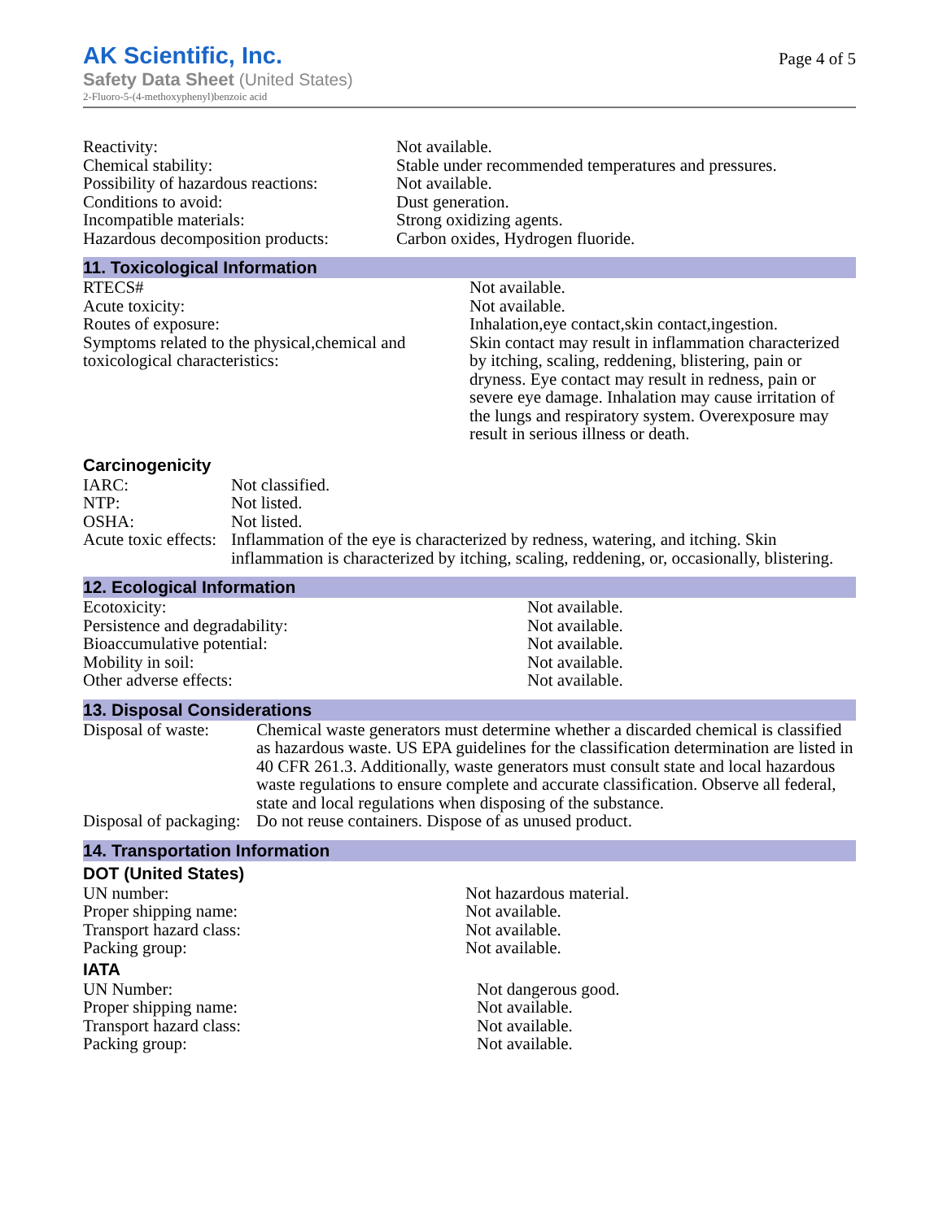AK Scientific, Inc.
Safety Data Sheet (United States)
2-Fluoro-5-(4-methoxyphenyl)benzoic acid
Page 4 of 5
| Reactivity: | Not available. |
| Chemical stability: | Stable under recommended temperatures and pressures. |
| Possibility of hazardous reactions: | Not available. |
| Conditions to avoid: | Dust generation. |
| Incompatible materials: | Strong oxidizing agents. |
| Hazardous decomposition products: | Carbon oxides, Hydrogen fluoride. |
11. Toxicological Information
| RTECS# | Not available. |
| Acute toxicity: | Not available. |
| Routes of exposure: | Inhalation,eye contact,skin contact,ingestion. |
| Symptoms related to the physical,chemical and toxicological characteristics: | Skin contact may result in inflammation characterized by itching, scaling, reddening, blistering, pain or dryness. Eye contact may result in redness, pain or severe eye damage. Inhalation may cause irritation of the lungs and respiratory system. Overexposure may result in serious illness or death. |
Carcinogenicity
| IARC: | Not classified. |
| NTP: | Not listed. |
| OSHA: | Not listed. |
| Acute toxic effects: | Inflammation of the eye is characterized by redness, watering, and itching. Skin inflammation is characterized by itching, scaling, reddening, or, occasionally, blistering. |
12. Ecological Information
| Ecotoxicity: | Not available. |
| Persistence and degradability: | Not available. |
| Bioaccumulative potential: | Not available. |
| Mobility in soil: | Not available. |
| Other adverse effects: | Not available. |
13. Disposal Considerations
| Disposal of waste: | Chemical waste generators must determine whether a discarded chemical is classified as hazardous waste. US EPA guidelines for the classification determination are listed in 40 CFR 261.3. Additionally, waste generators must consult state and local hazardous waste regulations to ensure complete and accurate classification. Observe all federal, state and local regulations when disposing of the substance. |
| Disposal of packaging: | Do not reuse containers. Dispose of as unused product. |
14. Transportation Information
DOT (United States)
| UN number: | Not hazardous material. |
| Proper shipping name: | Not available. |
| Transport hazard class: | Not available. |
| Packing group: | Not available. |
IATA
| UN Number: | Not dangerous good. |
| Proper shipping name: | Not available. |
| Transport hazard class: | Not available. |
| Packing group: | Not available. |